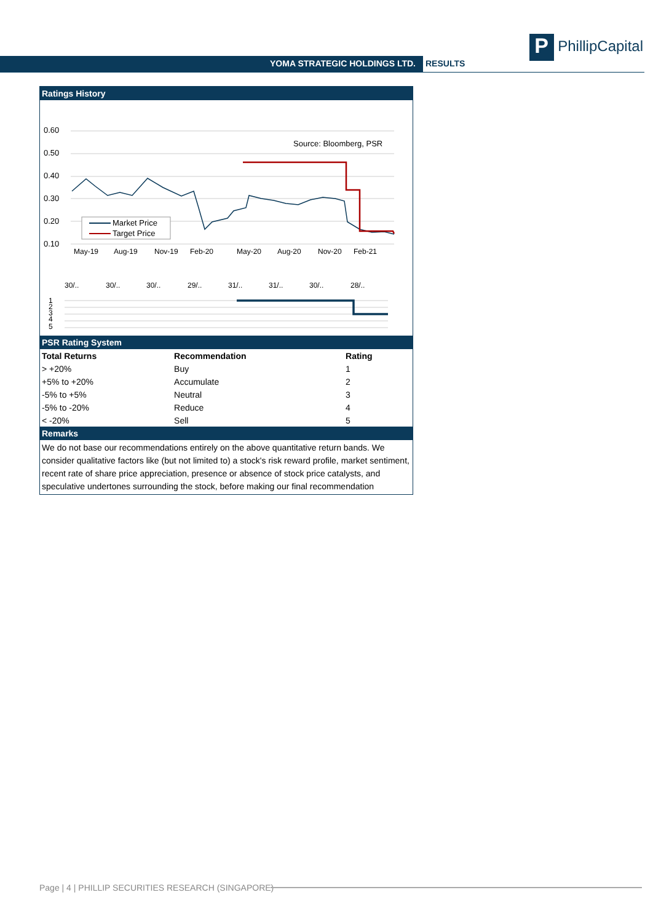P PhillipCapital
YOMA STRATEGIC HOLDINGS LTD. RESULTS
Ratings History
0.60
0.50
0.40
0.30
0.20
0.10
Source: Bloomberg, PSR
Market Price
Target Price
30/..
30/..
30/..
29/..
31/..
31/..
30/..
28/..
May-19
Aug-19
Nov-19
Feb-20
May-20
Aug-20
Nov-20
Feb-21
1
2
3
4
5
PSR Rating System
| Total Returns | Recommendation | Rating |
| --- | --- | --- |
| > +20% | Buy | 1 |
| +5% to +20% | Accumulate | 2 |
| -5% to +5% | Neutral | 3 |
| -5% to -20% | Reduce | 4 |
| < -20% | Sell | 5 |
Remarks
We do not base our recommendations entirely on the above quantitative return bands. We consider qualitative factors like (but not limited to) a stock's risk reward profile, market sentiment, recent rate of share price appreciation, presence or absence of stock price catalysts, and speculative undertones surrounding the stock, before making our final recommendation
Page | 4 | PHILLIP SECURITIES RESEARCH (SINGAPORE)